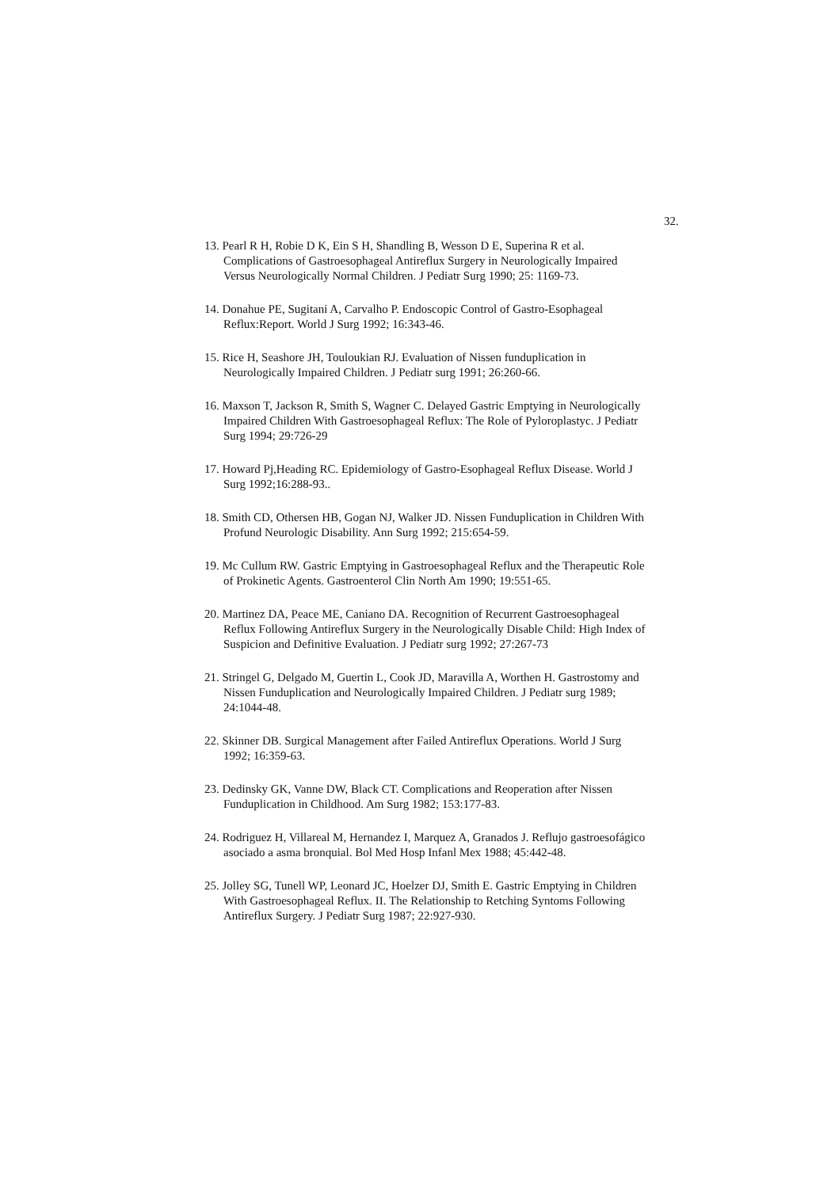32.
13. Pearl R H, Robie D K, Ein S H, Shandling B, Wesson D E, Superina R et al. Complications of Gastroesophageal Antireflux Surgery in Neurologically Impaired Versus Neurologically Normal Children. J Pediatr Surg 1990; 25: 1169-73.
14. Donahue PE, Sugitani A, Carvalho P. Endoscopic Control of Gastro-Esophageal Reflux:Report. World J Surg 1992; 16:343-46.
15. Rice H, Seashore JH, Touloukian RJ. Evaluation of Nissen funduplication in Neurologically Impaired Children. J Pediatr surg 1991; 26:260-66.
16. Maxson T, Jackson R, Smith S, Wagner C. Delayed Gastric Emptying in Neurologically Impaired Children With Gastroesophageal Reflux: The Role of Pyloroplastyc. J Pediatr Surg 1994; 29:726-29
17. Howard Pj,Heading RC. Epidemiology of Gastro-Esophageal Reflux Disease. World J Surg 1992;16:288-93..
18. Smith CD, Othersen HB, Gogan NJ, Walker JD. Nissen Funduplication in Children With Profund Neurologic Disability. Ann Surg 1992; 215:654-59.
19. Mc Cullum RW. Gastric Emptying in Gastroesophageal Reflux and the Therapeutic Role of Prokinetic Agents. Gastroenterol Clin North Am 1990; 19:551-65.
20. Martinez DA, Peace ME, Caniano DA. Recognition of Recurrent Gastroesophageal Reflux Following Antireflux Surgery in the Neurologically Disable Child: High Index of Suspicion and Definitive Evaluation. J Pediatr surg 1992; 27:267-73
21. Stringel G, Delgado M, Guertin L, Cook JD, Maravilla A, Worthen H. Gastrostomy and Nissen Funduplication and Neurologically Impaired Children. J Pediatr surg 1989; 24:1044-48.
22. Skinner DB. Surgical Management after Failed Antireflux Operations. World J Surg 1992; 16:359-63.
23. Dedinsky GK, Vanne DW, Black CT. Complications and Reoperation after Nissen Funduplication in Childhood. Am Surg 1982; 153:177-83.
24. Rodriguez H, Villareal M, Hernandez I, Marquez A, Granados J. Reflujo gastroesofágico asociado a asma bronquial. Bol Med Hosp Infanl Mex 1988; 45:442-48.
25. Jolley SG, Tunell WP, Leonard JC, Hoelzer DJ, Smith E. Gastric Emptying in Children With Gastroesophageal Reflux. II. The Relationship to Retching Syntoms Following Antireflux Surgery. J Pediatr Surg 1987; 22:927-930.